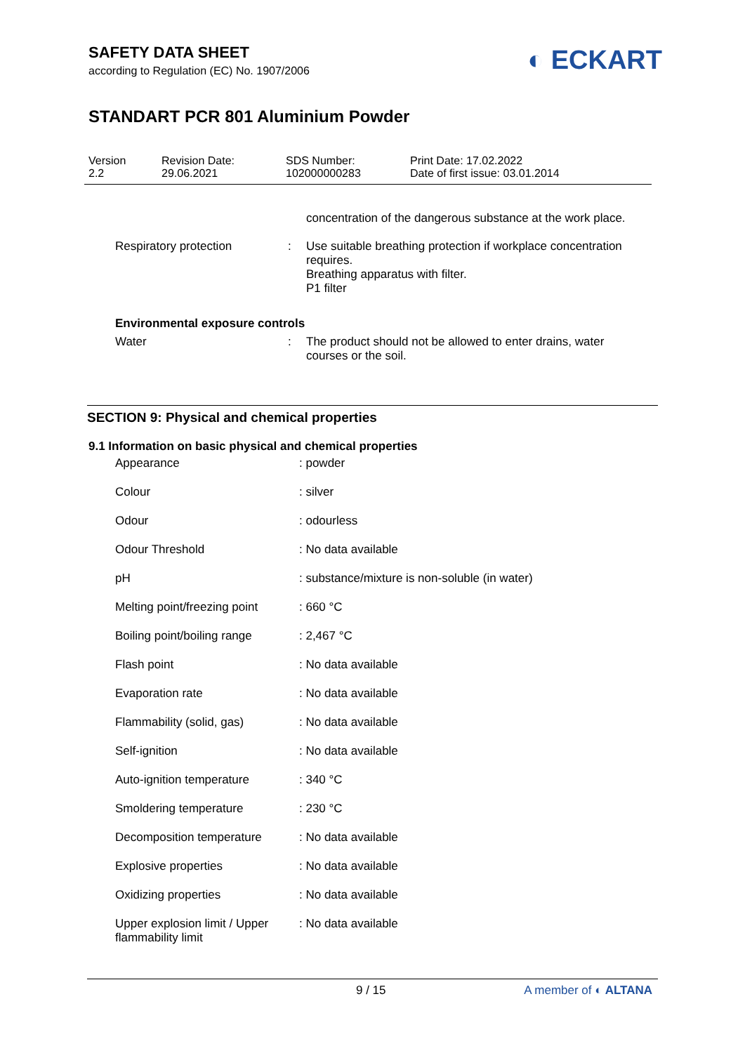SAFETY DATA SHEET
according to Regulation (EC) No. 1907/2006
◐ ECKART
STANDART PCR 801 Aluminium Powder
Version
2.2
Revision Date:
29.06.2021
SDS Number:
102000000283
Print Date: 17.02.2022
Date of first issue: 03.01.2014
| | | concentration of the dangerous substance at the work place. |
| Respiratory protection | : | Use suitable breathing protection if workplace concentration requires. Breathing apparatus with filter. P1 filter |
| Environmental exposure controls | | |
| Water | : | The product should not be allowed to enter drains, water courses or the soil. |
SECTION 9: Physical and chemical properties
9.1 Information on basic physical and chemical properties
| Appearance | : powder |
| Colour | : silver |
| Odour | : odourless |
| Odour Threshold | : No data available |
| pH | : substance/mixture is non-soluble (in water) |
| Melting point/freezing point | : 660 °C |
| Boiling point/boiling range | : 2,467 °C |
| Flash point | : No data available |
| Evaporation rate | : No data available |
| Flammability (solid, gas) | : No data available |
| Self-ignition | : No data available |
| Auto-ignition temperature | : 340 °C |
| Smoldering temperature | : 230 °C |
| Decomposition temperature | : No data available |
| Explosive properties | : No data available |
| Oxidizing properties | : No data available |
| Upper explosion limit / Upper flammability limit | : No data available |
9 / 15 A member of ◐ ALTANA